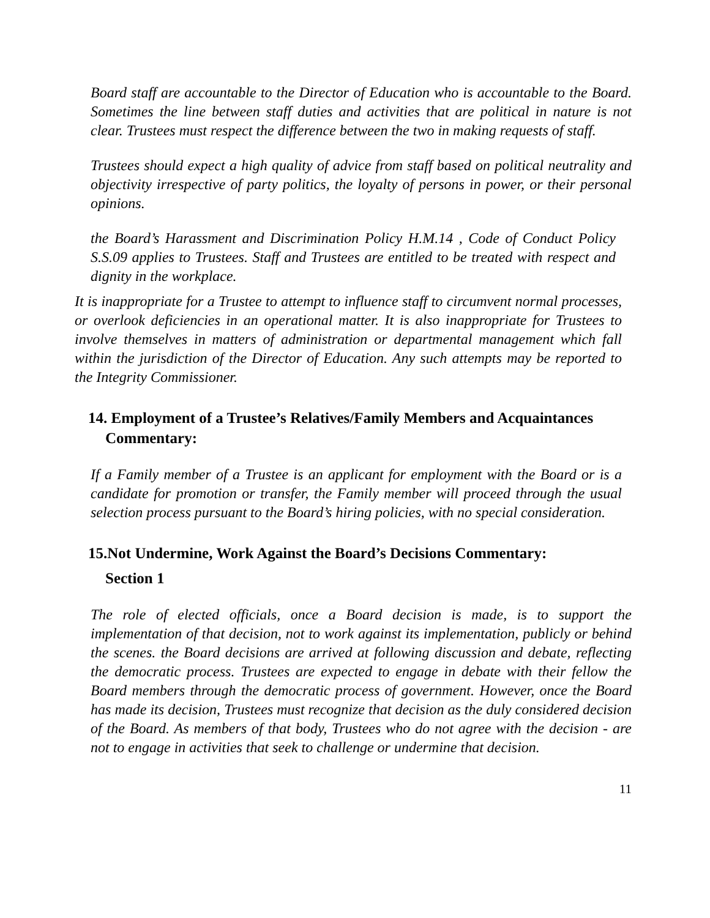Board staff are accountable to the Director of Education who is accountable to the Board. Sometimes the line between staff duties and activities that are political in nature is not clear. Trustees must respect the difference between the two in making requests of staff.
Trustees should expect a high quality of advice from staff based on political neutrality and objectivity irrespective of party politics, the loyalty of persons in power, or their personal opinions.
the Board’s Harassment and Discrimination Policy H.M.14 , Code of Conduct Policy S.S.09 applies to Trustees. Staff and Trustees are entitled to be treated with respect and dignity in the workplace.
It is inappropriate for a Trustee to attempt to influence staff to circumvent normal processes, or overlook deficiencies in an operational matter. It is also inappropriate for Trustees to involve themselves in matters of administration or departmental management which fall within the jurisdiction of the Director of Education. Any such attempts may be reported to the Integrity Commissioner.
14. Employment of a Trustee’s Relatives/Family Members and Acquaintances
Commentary:
If a Family member of a Trustee is an applicant for employment with the Board or is a candidate for promotion or transfer, the Family member will proceed through the usual selection process pursuant to the Board’s hiring policies, with no special consideration.
15.Not Undermine, Work Against the Board’s Decisions Commentary:
Section 1
The role of elected officials, once a Board decision is made, is to support the implementation of that decision, not to work against its implementation, publicly or behind the scenes. the Board decisions are arrived at following discussion and debate, reflecting the democratic process. Trustees are expected to engage in debate with their fellow the Board members through the democratic process of government. However, once the Board has made its decision, Trustees must recognize that decision as the duly considered decision of the Board. As members of that body, Trustees who do not agree with the decision - are not to engage in activities that seek to challenge or undermine that decision.
11